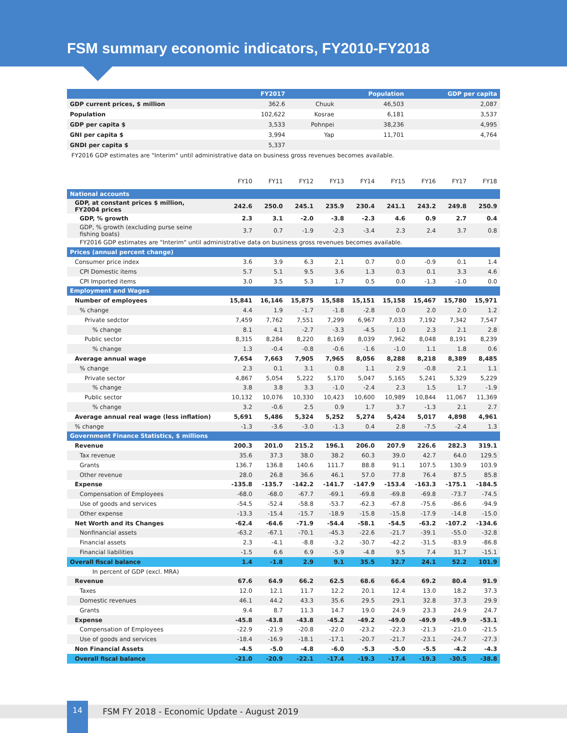FSM summary economic indicators, FY2010-FY2018
| | FY2017 | | Population | GDP per capita |
| --- | --- | --- | --- | --- |
| GDP current prices, $ million | 362.6 | Chuuk | 46,503 | 2,087 |
| Population | 102,622 | Kosrae | 6,181 | 3,537 |
| GDP per capita $ | 3,533 | Pohnpei | 38,236 | 4,995 |
| GNI per capita $ | 3,994 | Yap | 11,701 | 4,764 |
| GNDI per capita $ | 5,337 | | | |
FY2016 GDP estimates are "Interim" until administrative data on business gross revenues becomes available.
| | FY10 | FY11 | FY12 | FY13 | FY14 | FY15 | FY16 | FY17 | FY18 |
| --- | --- | --- | --- | --- | --- | --- | --- | --- | --- |
| National accounts | | | | | | | | | |
| GDP, at constant prices $ million, FY2004 prices | 242.6 | 250.0 | 245.1 | 235.9 | 230.4 | 241.1 | 243.2 | 249.8 | 250.9 |
| GDP, % growth | 2.3 | 3.1 | -2.0 | -3.8 | -2.3 | 4.6 | 0.9 | 2.7 | 0.4 |
| GDP, % growth (excluding purse seine fishing boats) | 3.7 | 0.7 | -1.9 | -2.3 | -3.4 | 2.3 | 2.4 | 3.7 | 0.8 |
| FY2016 GDP estimates are "Interim" until administrative data on business gross revenues becomes available. | | | | | | | | | |
| Prices (annual percent change) | | | | | | | | | |
| Consumer price index | 3.6 | 3.9 | 6.3 | 2.1 | 0.7 | 0.0 | -0.9 | 0.1 | 1.4 |
| CPI Domestic items | 5.7 | 5.1 | 9.5 | 3.6 | 1.3 | 0.3 | 0.1 | 3.3 | 4.6 |
| CPI Imported items | 3.0 | 3.5 | 5.3 | 1.7 | 0.5 | 0.0 | -1.3 | -1.0 | 0.0 |
| Employment and Wages | | | | | | | | | |
| Number of employees | 15,841 | 16,146 | 15,875 | 15,588 | 15,151 | 15,158 | 15,467 | 15,780 | 15,971 |
| % change | 4.4 | 1.9 | -1.7 | -1.8 | -2.8 | 0.0 | 2.0 | 2.0 | 1.2 |
| Private sedctor | 7,459 | 7,762 | 7,551 | 7,299 | 6,967 | 7,033 | 7,192 | 7,342 | 7,547 |
| % change | 8.1 | 4.1 | -2.7 | -3.3 | -4.5 | 1.0 | 2.3 | 2.1 | 2.8 |
| Public sector | 8,315 | 8,284 | 8,220 | 8,169 | 8,039 | 7,962 | 8,048 | 8,191 | 8,239 |
| % change | 1.3 | -0.4 | -0.8 | -0.6 | -1.6 | -1.0 | 1.1 | 1.8 | 0.6 |
| Average annual wage | 7,654 | 7,663 | 7,905 | 7,965 | 8,056 | 8,288 | 8,218 | 8,389 | 8,485 |
| % change | 2.3 | 0.1 | 3.1 | 0.8 | 1.1 | 2.9 | -0.8 | 2.1 | 1.1 |
| Private sector | 4,867 | 5,054 | 5,222 | 5,170 | 5,047 | 5,165 | 5,241 | 5,329 | 5,229 |
| % change | 3.8 | 3.8 | 3.3 | -1.0 | -2.4 | 2.3 | 1.5 | 1.7 | -1.9 |
| Public sector | 10,132 | 10,076 | 10,330 | 10,423 | 10,600 | 10,989 | 10,844 | 11,067 | 11,369 |
| % change | 3.2 | -0.6 | 2.5 | 0.9 | 1.7 | 3.7 | -1.3 | 2.1 | 2.7 |
| Average annual real wage (less inflation) | 5,691 | 5,486 | 5,324 | 5,252 | 5,274 | 5,424 | 5,017 | 4,898 | 4,961 |
| % change | -1.3 | -3.6 | -3.0 | -1.3 | 0.4 | 2.8 | -7.5 | -2.4 | 1.3 |
| Government Finance Statistics, $ millions | | | | | | | | | |
| Revenue | 200.3 | 201.0 | 215.2 | 196.1 | 206.0 | 207.9 | 226.6 | 282.3 | 319.1 |
| Tax revenue | 35.6 | 37.3 | 38.0 | 38.2 | 60.3 | 39.0 | 42.7 | 64.0 | 129.5 |
| Grants | 136.7 | 136.8 | 140.6 | 111.7 | 88.8 | 91.1 | 107.5 | 130.9 | 103.9 |
| Other revenue | 28.0 | 26.8 | 36.6 | 46.1 | 57.0 | 77.8 | 76.4 | 87.5 | 85.8 |
| Expense | -135.8 | -135.7 | -142.2 | -141.7 | -147.9 | -153.4 | -163.3 | -175.1 | -184.5 |
| Compensation of Employees | -68.0 | -68.0 | -67.7 | -69.1 | -69.8 | -69.8 | -69.8 | -73.7 | -74.5 |
| Use of goods and services | -54.5 | -52.4 | -58.8 | -53.7 | -62.3 | -67.8 | -75.6 | -86.6 | -94.9 |
| Other expense | -13.3 | -15.4 | -15.7 | -18.9 | -15.8 | -15.8 | -17.9 | -14.8 | -15.0 |
| Net Worth and its Changes | -62.4 | -64.6 | -71.9 | -54.4 | -58.1 | -54.5 | -63.2 | -107.2 | -134.6 |
| Nonfinancial assets | -63.2 | -67.1 | -70.1 | -45.3 | -22.6 | -21.7 | -39.1 | -55.0 | -32.8 |
| Financial assets | 2.3 | -4.1 | -8.8 | -3.2 | -30.7 | -42.2 | -31.5 | -83.9 | -86.8 |
| Financial liabilities | -1.5 | 6.6 | 6.9 | -5.9 | -4.8 | 9.5 | 7.4 | 31.7 | -15.1 |
| Overall fiscal balance | 1.4 | -1.8 | 2.9 | 9.1 | 35.5 | 32.7 | 24.1 | 52.2 | 101.9 |
| In percent of GDP (excl. MRA) | | | | | | | | | |
| Revenue | 67.6 | 64.9 | 66.2 | 62.5 | 68.6 | 66.4 | 69.2 | 80.4 | 91.9 |
| Taxes | 12.0 | 12.1 | 11.7 | 12.2 | 20.1 | 12.4 | 13.0 | 18.2 | 37.3 |
| Domestic revenues | 46.1 | 44.2 | 43.3 | 35.6 | 29.5 | 29.1 | 32.8 | 37.3 | 29.9 |
| Grants | 9.4 | 8.7 | 11.3 | 14.7 | 19.0 | 24.9 | 23.3 | 24.9 | 24.7 |
| Expense | -45.8 | -43.8 | -43.8 | -45.2 | -49.2 | -49.0 | -49.9 | -49.9 | -53.1 |
| Compensation of Employees | -22.9 | -21.9 | -20.8 | -22.0 | -23.2 | -22.3 | -21.3 | -21.0 | -21.5 |
| Use of goods and services | -18.4 | -16.9 | -18.1 | -17.1 | -20.7 | -21.7 | -23.1 | -24.7 | -27.3 |
| Non Financial Assets | -4.5 | -5.0 | -4.8 | -6.0 | -5.3 | -5.0 | -5.5 | -4.2 | -4.3 |
| Overall fiscal balance | -21.0 | -20.9 | -22.1 | -17.4 | -19.3 | -17.4 | -19.3 | -30.5 | -38.8 |
14
FSM FY 2018 - Economic Update - August 2019